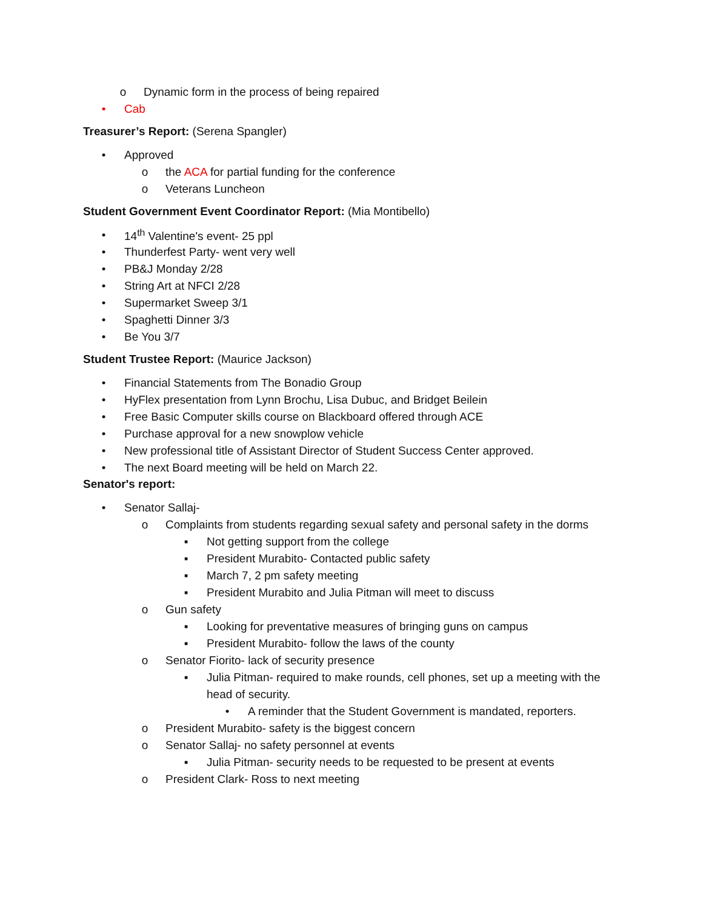o Dynamic form in the process of being repaired
• Cab
Treasurer’s Report: (Serena Spangler)
• Approved
o the ACA for partial funding for the conference
o Veterans Luncheon
Student Government Event Coordinator Report: (Mia Montibello)
• 14<sup>th</sup> Valentine's event- 25 ppl
• Thunderfest Party- went very well
• PB&J Monday 2/28
• String Art at NFCI 2/28
• Supermarket Sweep 3/1
• Spaghetti Dinner 3/3
• Be You 3/7
Student Trustee Report: (Maurice Jackson)
• Financial Statements from The Bonadio Group
• HyFlex presentation from Lynn Brochu, Lisa Dubuc, and Bridget Beilein
• Free Basic Computer skills course on Blackboard offered through ACE
• Purchase approval for a new snowplow vehicle
• New professional title of Assistant Director of Student Success Center approved.
• The next Board meeting will be held on March 22.
Senator's report:
• Senator Sallaj-
o Complaints from students regarding sexual safety and personal safety in the dorms
▪ Not getting support from the college
▪ President Murabito- Contacted public safety
▪ March 7, 2 pm safety meeting
▪ President Murabito and Julia Pitman will meet to discuss
o Gun safety
▪ Looking for preventative measures of bringing guns on campus
▪ President Murabito- follow the laws of the county
o Senator Fiorito- lack of security presence
▪ Julia Pitman- required to make rounds, cell phones, set up a meeting with the
head of security.
• A reminder that the Student Government is mandated, reporters.
o President Murabito- safety is the biggest concern
o Senator Sallaj- no safety personnel at events
▪ Julia Pitman- security needs to be requested to be present at events
o President Clark- Ross to next meeting